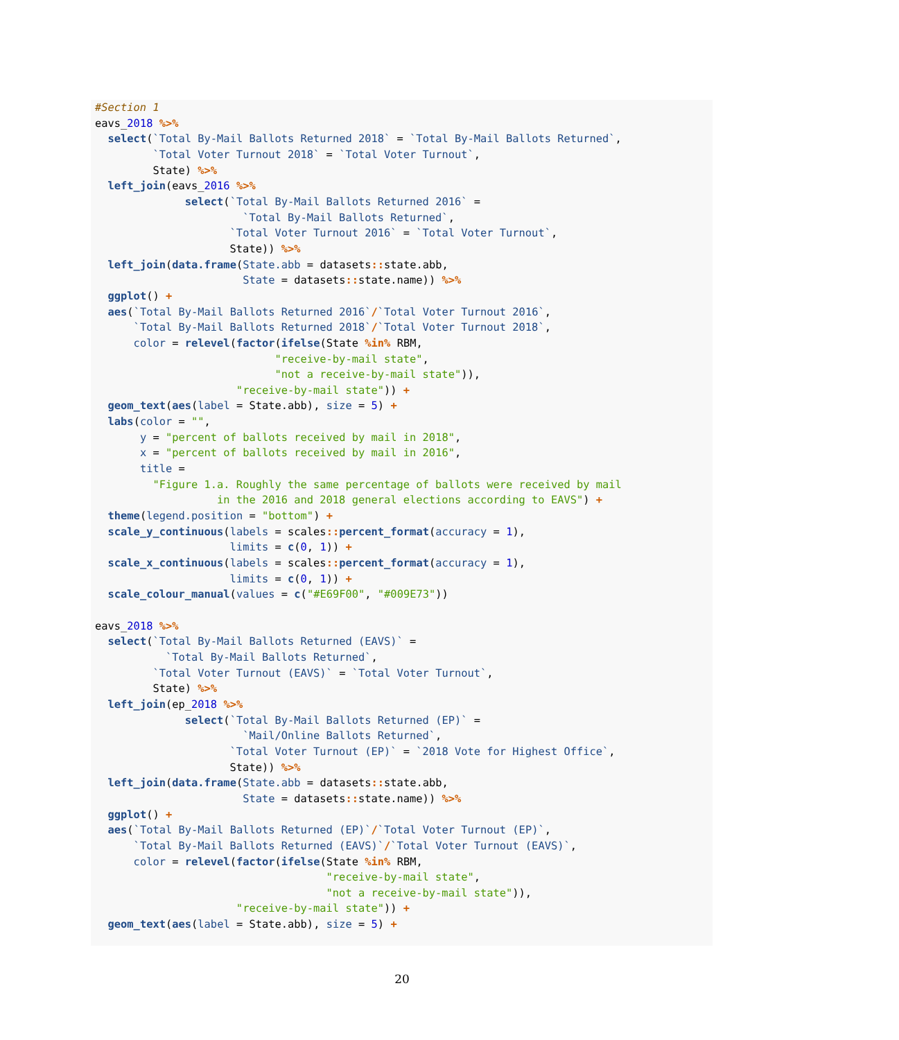#Section 1
eavs_2018 %>%
  select(`Total By-Mail Ballots Returned 2018` = `Total By-Mail Ballots Returned`,
         `Total Voter Turnout 2018` = `Total Voter Turnout`,
         State) %>%
  left_join(eavs_2016 %>%
              select(`Total By-Mail Ballots Returned 2016` =
                       `Total By-Mail Ballots Returned`,
                     `Total Voter Turnout 2016` = `Total Voter Turnout`,
                     State)) %>%
  left_join(data.frame(State.abb = datasets:: state.abb,
                       State = datasets:: state.name)) %>%
  ggplot() +
  aes(`Total By-Mail Ballots Returned 2016`/`Total Voter Turnout 2016`,
      `Total By-Mail Ballots Returned 2018`/`Total Voter Turnout 2018`,
      color = relevel(factor(ifelse(State %in% RBM,
                            "receive-by-mail state",
                            "not a receive-by-mail state")),
                      "receive-by-mail state")) +
  geom_text(aes(label = State.abb), size = 5) +
  labs(color = "",
       y = "percent of ballots received by mail in 2018",
       x = "percent of ballots received by mail in 2016",
       title =
         "Figure 1.a. Roughly the same percentage of ballots were received by mail
                   in the 2016 and 2018 general elections according to EAVS") +
  theme(legend.position = "bottom") +
  scale_y_continuous(labels = scales:: percent_format(accuracy = 1),
                     limits = c(0, 1)) +
  scale_x_continuous(labels = scales:: percent_format(accuracy = 1),
                     limits = c(0, 1)) +
  scale_colour_manual(values = c("#E69F00", "#009E73"))

eavs_2018 %>%
  select(`Total By-Mail Ballots Returned (EAVS)` =
           `Total By-Mail Ballots Returned`,
         `Total Voter Turnout (EAVS)` = `Total Voter Turnout`,
         State) %>%
  left_join(ep_2018 %>%
              select(`Total By-Mail Ballots Returned (EP)` =
                       `Mail/Online Ballots Returned`,
                     `Total Voter Turnout (EP)` = `2018 Vote for Highest Office`,
                     State)) %>%
  left_join(data.frame(State.abb = datasets:: state.abb,
                       State = datasets:: state.name)) %>%
  ggplot() +
  aes(`Total By-Mail Ballots Returned (EP)`/`Total Voter Turnout (EP)`,
      `Total By-Mail Ballots Returned (EAVS)`/`Total Voter Turnout (EAVS)`,
      color = relevel(factor(ifelse(State %in% RBM,
                                    "receive-by-mail state",
                                    "not a receive-by-mail state")),
                      "receive-by-mail state")) +
  geom_text(aes(label = State.abb), size = 5) +
20